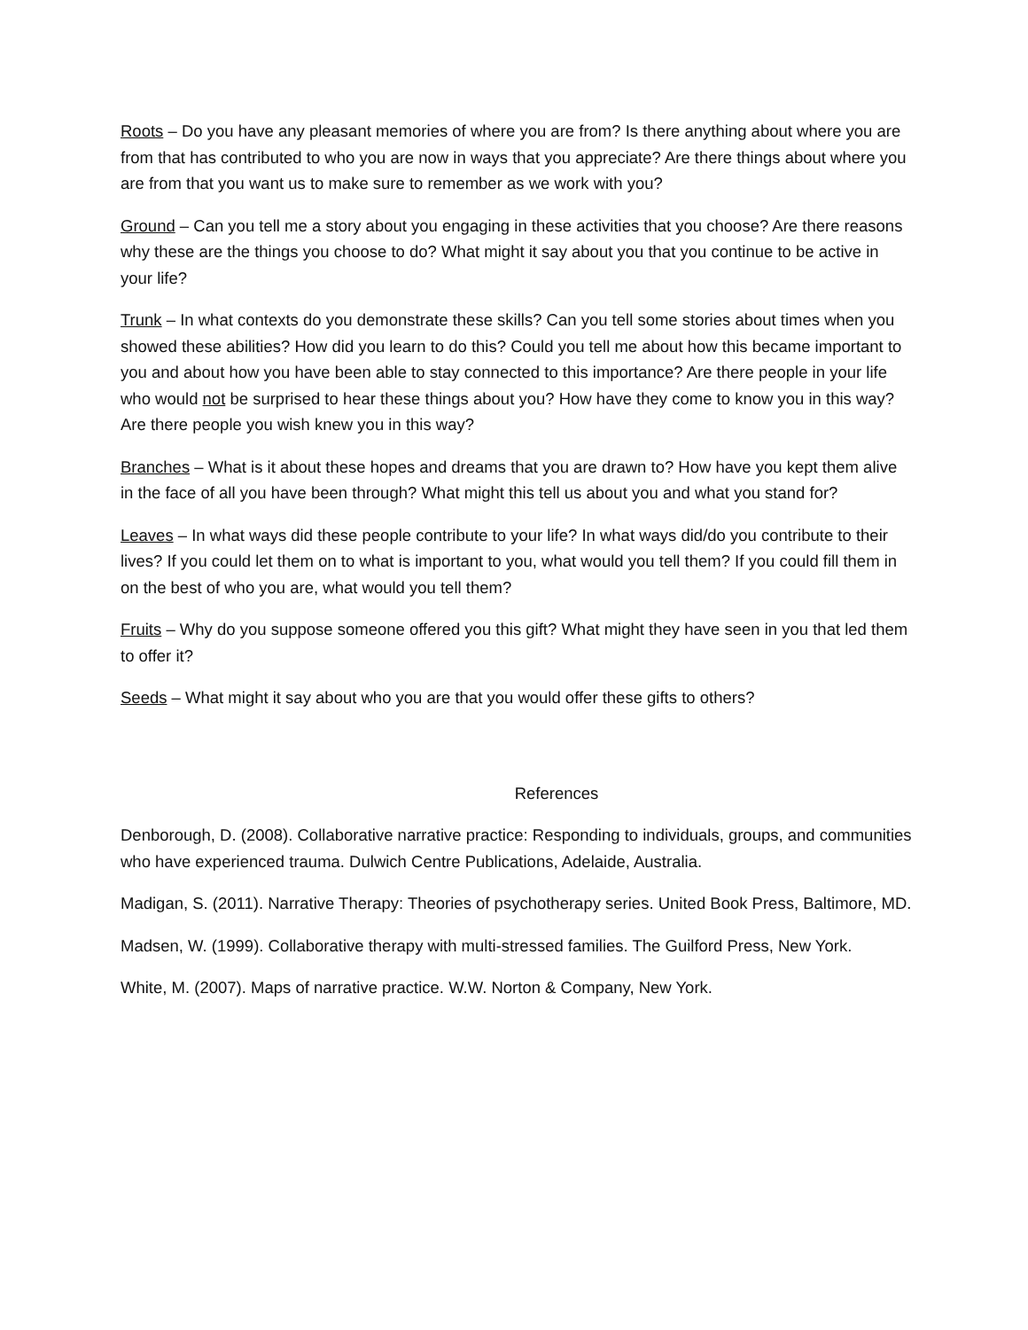Roots – Do you have any pleasant memories of where you are from? Is there anything about where you are from that has contributed to who you are now in ways that you appreciate? Are there things about where you are from that you want us to make sure to remember as we work with you?
Ground – Can you tell me a story about you engaging in these activities that you choose? Are there reasons why these are the things you choose to do? What might it say about you that you continue to be active in your life?
Trunk – In what contexts do you demonstrate these skills? Can you tell some stories about times when you showed these abilities? How did you learn to do this? Could you tell me about how this became important to you and about how you have been able to stay connected to this importance? Are there people in your life who would not be surprised to hear these things about you? How have they come to know you in this way? Are there people you wish knew you in this way?
Branches – What is it about these hopes and dreams that you are drawn to? How have you kept them alive in the face of all you have been through? What might this tell us about you and what you stand for?
Leaves – In what ways did these people contribute to your life? In what ways did/do you contribute to their lives? If you could let them on to what is important to you, what would you tell them? If you could fill them in on the best of who you are, what would you tell them?
Fruits – Why do you suppose someone offered you this gift? What might they have seen in you that led them to offer it?
Seeds – What might it say about who you are that you would offer these gifts to others?
References
Denborough, D. (2008). Collaborative narrative practice: Responding to individuals, groups, and communities who have experienced trauma. Dulwich Centre Publications, Adelaide, Australia.
Madigan, S. (2011). Narrative Therapy: Theories of psychotherapy series. United Book Press, Baltimore, MD.
Madsen, W. (1999). Collaborative therapy with multi-stressed families. The Guilford Press, New York.
White, M. (2007). Maps of narrative practice. W.W. Norton & Company, New York.